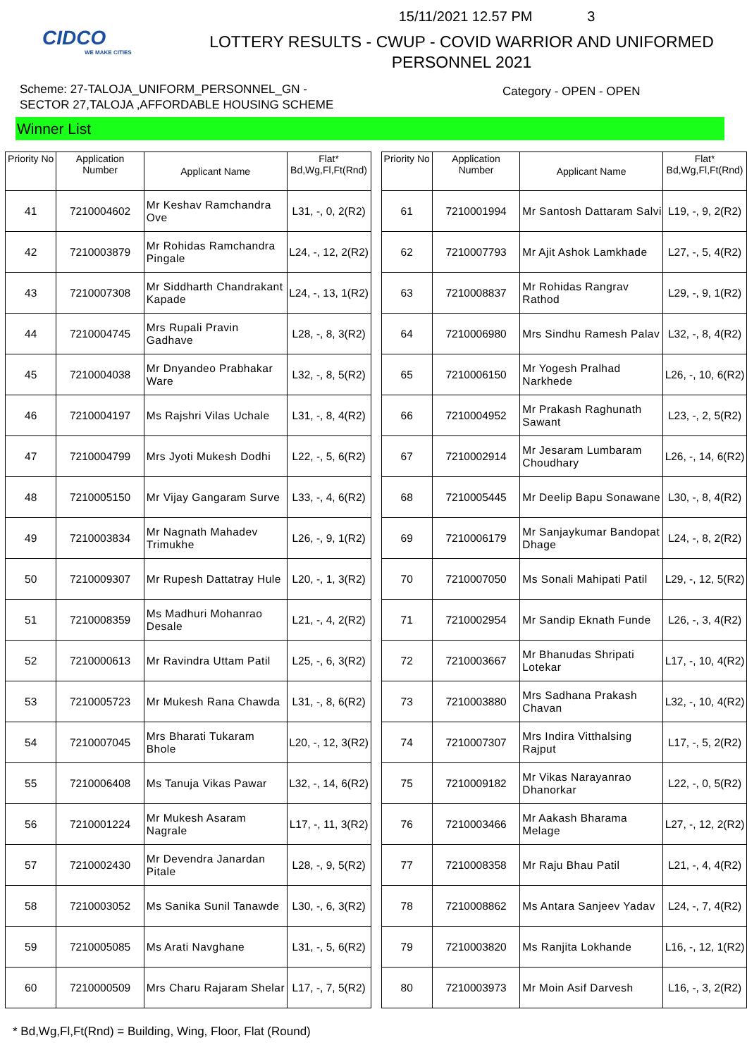CIDCO
WE MAKE CITIES
15/11/2021 12.57 PM 3
LOTTERY RESULTS - CWUP - COVID WARRIOR AND UNIFORMED
PERSONNEL 2021
Scheme: 27-TALOJA_UNIFORM_PERSONNEL_GN -
SECTOR 27,TALOJA ,AFFORDABLE HOUSING SCHEME
Category - OPEN - OPEN
Winner List
| Priority No | Application Number | Applicant Name | Flat* Bd,Wg,Fl,Ft(Rnd) |
| --- | --- | --- | --- |
| 41 | 7210004602 | Mr Keshav Ramchandra Ove | L31, -, 0, 2(R2) |
| 42 | 7210003879 | Mr Rohidas Ramchandra Pingale | L24, -, 12, 2(R2) |
| 43 | 7210007308 | Mr Siddharth Chandrakant Kapade | L24, -, 13, 1(R2) |
| 44 | 7210004745 | Mrs Rupali Pravin Gadhave | L28, -, 8, 3(R2) |
| 45 | 7210004038 | Mr Dnyandeo Prabhakar Ware | L32, -, 8, 5(R2) |
| 46 | 7210004197 | Ms Rajshri Vilas Uchale | L31, -, 8, 4(R2) |
| 47 | 7210004799 | Mrs Jyoti Mukesh Dodhi | L22, -, 5, 6(R2) |
| 48 | 7210005150 | Mr Vijay Gangaram Surve | L33, -, 4, 6(R2) |
| 49 | 7210003834 | Mr Nagnath Mahadev Trimukhe | L26, -, 9, 1(R2) |
| 50 | 7210009307 | Mr Rupesh Dattatray Hule | L20, -, 1, 3(R2) |
| 51 | 7210008359 | Ms Madhuri Mohanrao Desale | L21, -, 4, 2(R2) |
| 52 | 7210000613 | Mr Ravindra Uttam Patil | L25, -, 6, 3(R2) |
| 53 | 7210005723 | Mr Mukesh Rana Chawda | L31, -, 8, 6(R2) |
| 54 | 7210007045 | Mrs Bharati Tukaram Bhole | L20, -, 12, 3(R2) |
| 55 | 7210006408 | Ms Tanuja Vikas Pawar | L32, -, 14, 6(R2) |
| 56 | 7210001224 | Mr Mukesh Asaram Nagrale | L17, -, 11, 3(R2) |
| 57 | 7210002430 | Mr Devendra Janardan Pitale | L28, -, 9, 5(R2) |
| 58 | 7210003052 | Ms Sanika Sunil Tanawde | L30, -, 6, 3(R2) |
| 59 | 7210005085 | Ms Arati Navghane | L31, -, 5, 6(R2) |
| 60 | 7210000509 | Mrs Charu Rajaram Shelar | L17, -, 7, 5(R2) |
| Priority No | Application Number | Applicant Name | Flat* Bd,Wg,Fl,Ft(Rnd) |
| --- | --- | --- | --- |
| 61 | 7210001994 | Mr Santosh Dattaram Salvi | L19, -, 9, 2(R2) |
| 62 | 7210007793 | Mr Ajit Ashok Lamkhade | L27, -, 5, 4(R2) |
| 63 | 7210008837 | Mr Rohidas Rangrav Rathod | L29, -, 9, 1(R2) |
| 64 | 7210006980 | Mrs Sindhu Ramesh Palav | L32, -, 8, 4(R2) |
| 65 | 7210006150 | Mr Yogesh Pralhad Narkhede | L26, -, 10, 6(R2) |
| 66 | 7210004952 | Mr Prakash Raghunath Sawant | L23, -, 2, 5(R2) |
| 67 | 7210002914 | Mr Jesaram Lumbaram Choudhary | L26, -, 14, 6(R2) |
| 68 | 7210005445 | Mr Deelip Bapu Sonawane | L30, -, 8, 4(R2) |
| 69 | 7210006179 | Mr Sanjaykumar Bandopat Dhage | L24, -, 8, 2(R2) |
| 70 | 7210007050 | Ms Sonali Mahipati Patil | L29, -, 12, 5(R2) |
| 71 | 7210002954 | Mr Sandip Eknath Funde | L26, -, 3, 4(R2) |
| 72 | 7210003667 | Mr Bhanudas Shripati Lotekar | L17, -, 10, 4(R2) |
| 73 | 7210003880 | Mrs Sadhana Prakash Chavan | L32, -, 10, 4(R2) |
| 74 | 7210007307 | Mrs Indira Vitthalsing Rajput | L17, -, 5, 2(R2) |
| 75 | 7210009182 | Mr Vikas Narayanrao Dhanorkar | L22, -, 0, 5(R2) |
| 76 | 7210003466 | Mr Aakash Bharama Melage | L27, -, 12, 2(R2) |
| 77 | 7210008358 | Mr Raju Bhau Patil | L21, -, 4, 4(R2) |
| 78 | 7210008862 | Ms Antara Sanjeev Yadav | L24, -, 7, 4(R2) |
| 79 | 7210003820 | Ms Ranjita Lokhande | L16, -, 12, 1(R2) |
| 80 | 7210003973 | Mr Moin Asif Darvesh | L16, -, 3, 2(R2) |
* Bd,Wg,Fl,Ft(Rnd) = Building, Wing, Floor, Flat (Round)